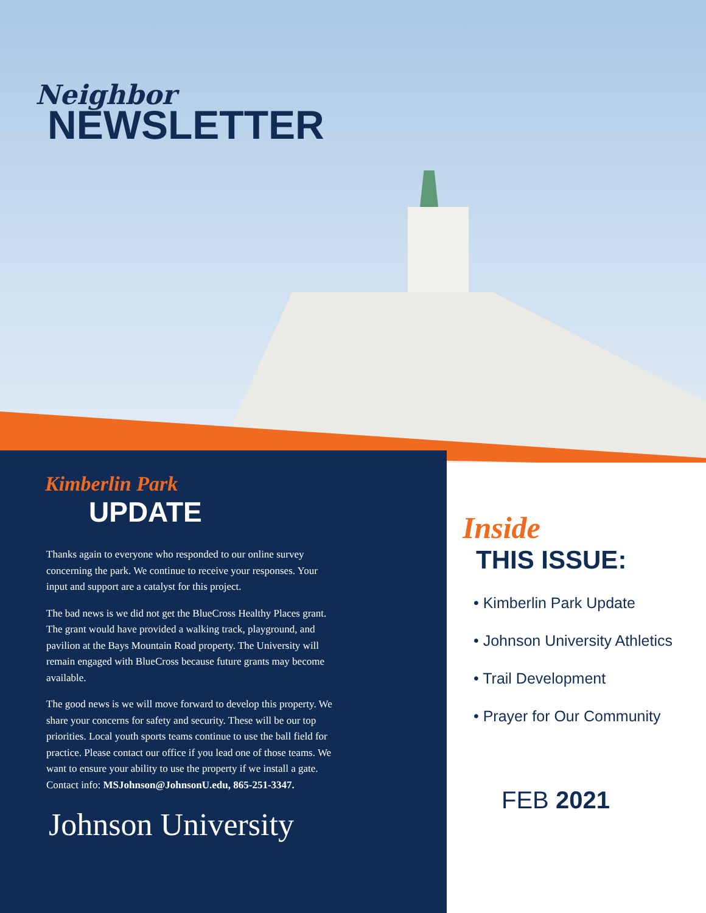Neighbor
NEWSLETTER
Kimberlin Park
UPDATE
Thanks again to everyone who responded to our online survey concerning the park. We continue to receive your responses. Your input and support are a catalyst for this project.
The bad news is we did not get the BlueCross Healthy Places grant. The grant would have provided a walking track, playground, and pavilion at the Bays Mountain Road property. The University will remain engaged with BlueCross because future grants may become available.
The good news is we will move forward to develop this property. We share your concerns for safety and security. These will be our top priorities. Local youth sports teams continue to use the ball field for practice. Please contact our office if you lead one of those teams. We want to ensure your ability to use the property if we install a gate. Contact info: MSJohnson@JohnsonU.edu, 865-251-3347.
Johnson University
Inside
THIS ISSUE:
• Kimberlin Park Update
• Johnson University Athletics
• Trail Development
• Prayer for Our Community
FEB 2021